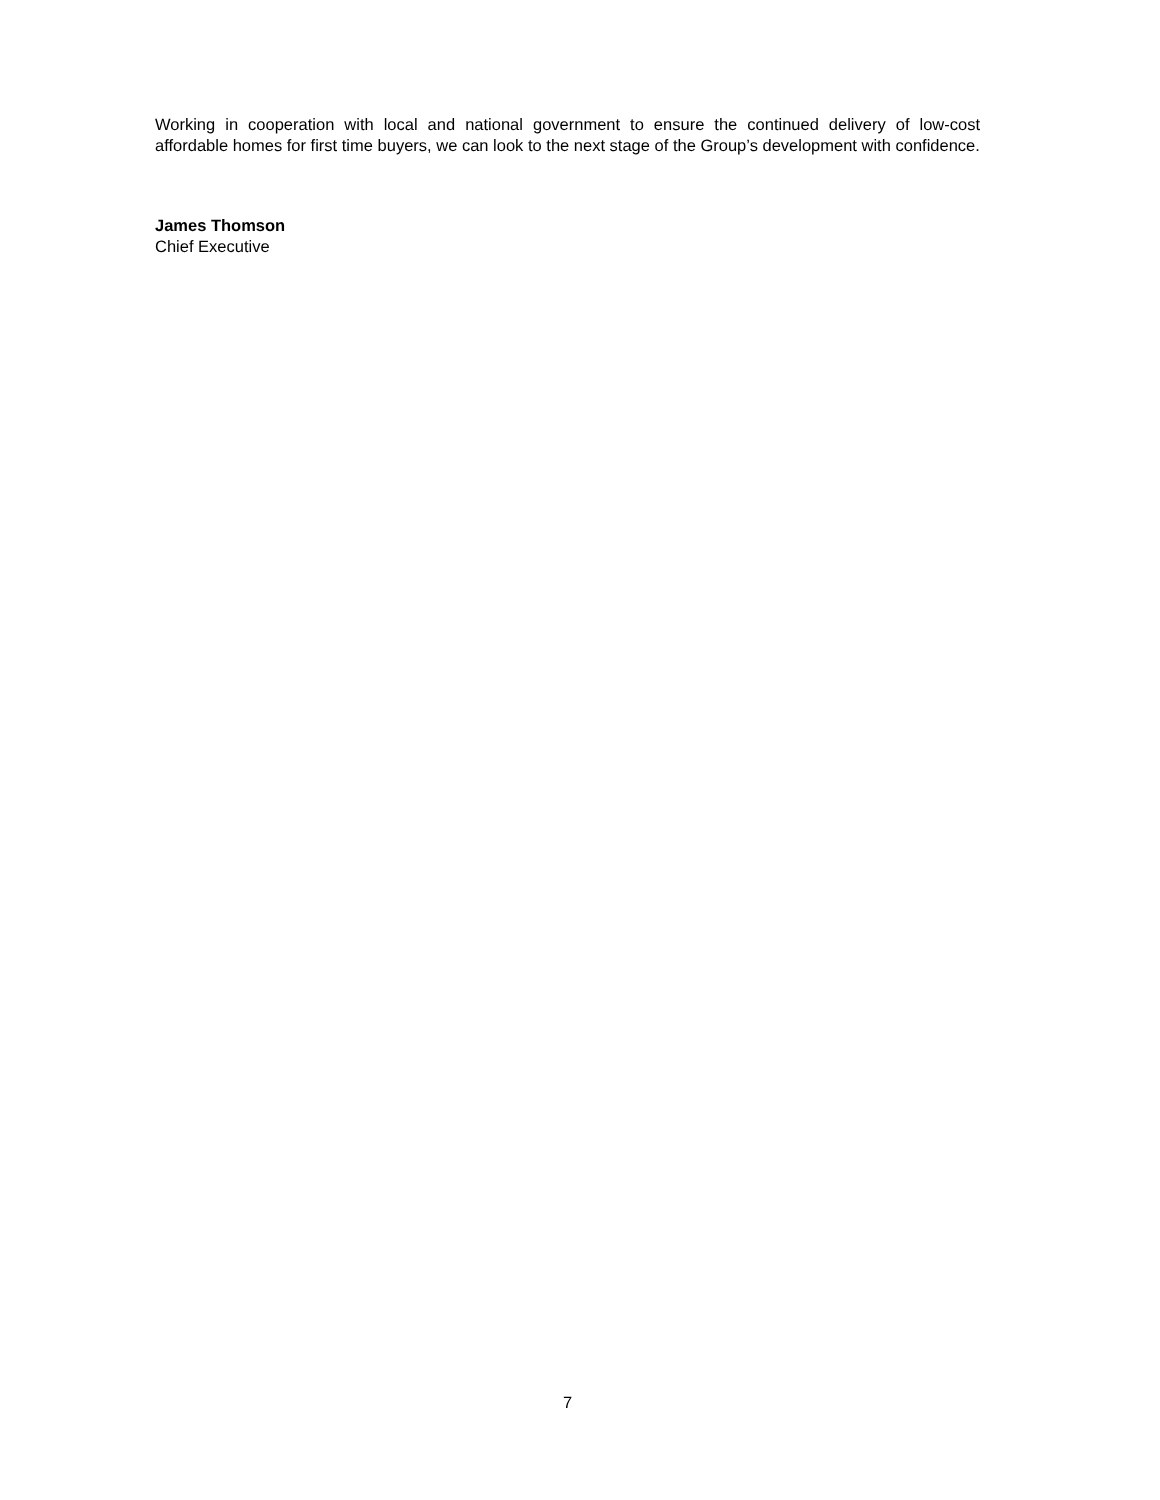Working in cooperation with local and national government to ensure the continued delivery of low-cost affordable homes for first time buyers, we can look to the next stage of the Group’s development with confidence.
James Thomson
Chief Executive
7